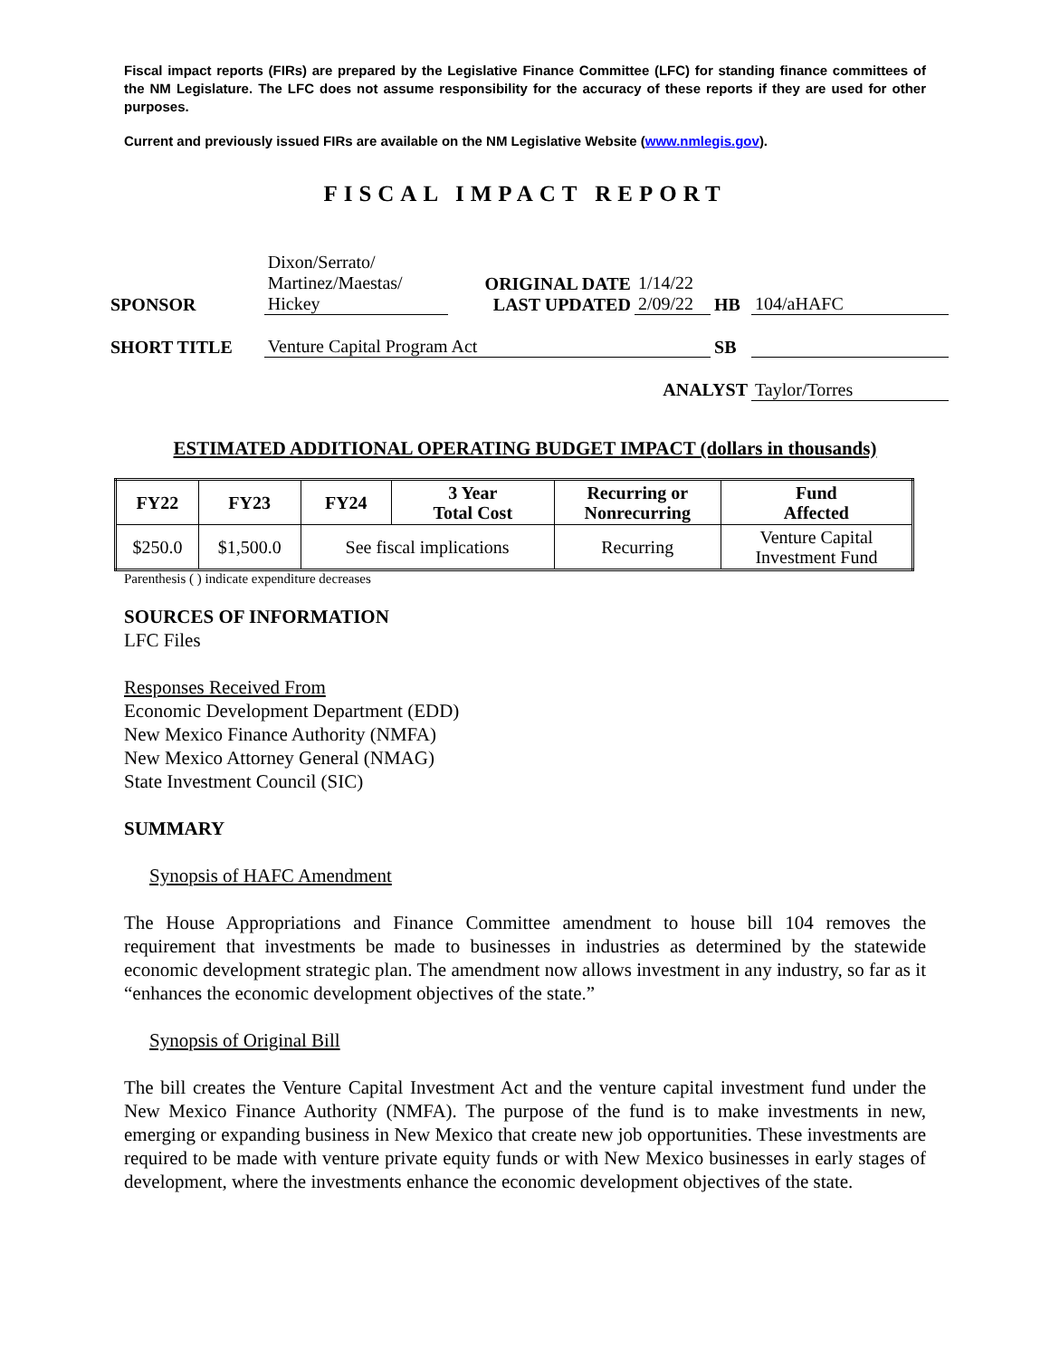Fiscal impact reports (FIRs) are prepared by the Legislative Finance Committee (LFC) for standing finance committees of the NM Legislature. The LFC does not assume responsibility for the accuracy of these reports if they are used for other purposes.
Current and previously issued FIRs are available on the NM Legislative Website (www.nmlegis.gov).
FISCAL IMPACT REPORT
| SPONSOR | Dixon/Serrato/ Martinez/Maestas/ Hickey | ORIGINAL DATE LAST UPDATED | 1/14/22 2/09/22 | HB | 104/aHAFC |
| SHORT TITLE | Venture Capital Program Act | | | SB | |
| ANALYST | | | | | Taylor/Torres |
ESTIMATED ADDITIONAL OPERATING BUDGET IMPACT (dollars in thousands)
| FY22 | FY23 | FY24 | 3 Year Total Cost | Recurring or Nonrecurring | Fund Affected |
| --- | --- | --- | --- | --- | --- |
| $250.0 | $1,500.0 | See fiscal implications | | Recurring | Venture Capital Investment Fund |
Parenthesis ( ) indicate expenditure decreases
SOURCES OF INFORMATION
LFC Files
Responses Received From
Economic Development Department (EDD)
New Mexico Finance Authority (NMFA)
New Mexico Attorney General (NMAG)
State Investment Council (SIC)
SUMMARY
Synopsis of HAFC Amendment
The House Appropriations and Finance Committee amendment to house bill 104 removes the requirement that investments be made to businesses in industries as determined by the statewide economic development strategic plan. The amendment now allows investment in any industry, so far as it “enhances the economic development objectives of the state.”
Synopsis of Original Bill
The bill creates the Venture Capital Investment Act and the venture capital investment fund under the New Mexico Finance Authority (NMFA). The purpose of the fund is to make investments in new, emerging or expanding business in New Mexico that create new job opportunities. These investments are required to be made with venture private equity funds or with New Mexico businesses in early stages of development, where the investments enhance the economic development objectives of the state.